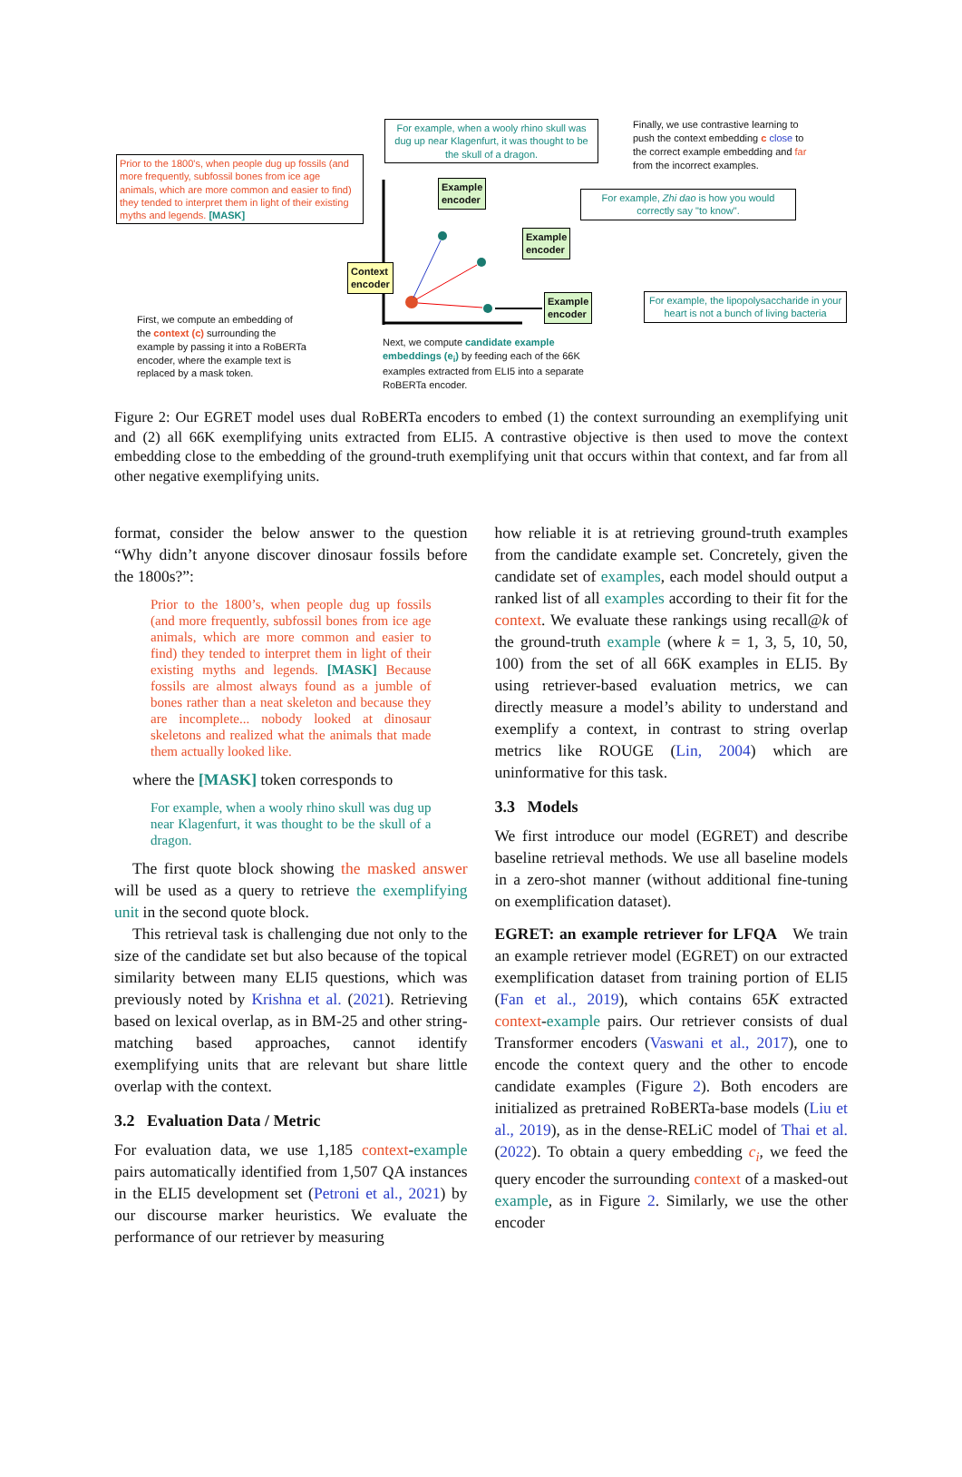Prior to the 1800's, when people dug up fossils (and more frequently, subfossil bones from ice age animals, which are more common and easier to find) they tended to interpret them in light of their existing myths and legends. [MASK]
For example, when a wooly rhino skull was dug up near Klagenfurt, it was thought to be the skull of a dragon.
Finally, we use contrastive learning to push the context embedding c close to the correct example embedding and far from the incorrect examples.
Example
encoder
For example, Zhi dao is how you would correctly say "to know".
Example
encoder
Context
encoder
Example
encoder
For example, the lipopolysaccharide in your heart is not a bunch of living bacteria
First, we compute an embedding of the context (c) surrounding the example by passing it into a RoBERTa encoder, where the example text is replaced by a mask token.
Next, we compute candidate example embeddings (e<sub>i</sub>) by feeding each of the 66K examples extracted from ELI5 into a separate RoBERTa encoder.
Figure 2: Our EGRET model uses dual RoBERTa encoders to embed (1) the context surrounding an exemplifying unit and (2) all 66K exemplifying units extracted from ELI5. A contrastive objective is then used to move the context embedding close to the embedding of the ground-truth exemplifying unit that occurs within that context, and far from all other negative exemplifying units.
format, consider the below answer to the question “Why didn’t anyone discover dinosaur fossils before the 1800s?”:
Prior to the 1800’s, when people dug up fossils (and more frequently, subfossil bones from ice age animals, which are more common and easier to find) they tended to interpret them in light of their existing myths and legends. [MASK] Because fossils are almost always found as a jumble of bones rather than a neat skeleton and because they are incomplete... nobody looked at dinosaur skeletons and realized what the animals that made them actually looked like.
where the [MASK] token corresponds to
For example, when a wooly rhino skull was dug up near Klagenfurt, it was thought to be the skull of a dragon.
The first quote block showing the masked answer will be used as a query to retrieve the exemplifying unit in the second quote block.
This retrieval task is challenging due not only to the size of the candidate set but also because of the topical similarity between many ELI5 questions, which was previously noted by Krishna et al. (2021). Retrieving based on lexical overlap, as in BM-25 and other string-matching based approaches, cannot identify exemplifying units that are relevant but share little overlap with the context.
3.2 Evaluation Data / Metric
For evaluation data, we use 1,185 context-example pairs automatically identified from 1,507 QA instances in the ELI5 development set (Petroni et al., 2021) by our discourse marker heuristics. We evaluate the performance of our retriever by measuring
how reliable it is at retrieving ground-truth examples from the candidate example set. Concretely, given the candidate set of examples, each model should output a ranked list of all examples according to their fit for the context. We evaluate these rankings using recall@k of the ground-truth example (where k = 1, 3, 5, 10, 50, 100) from the set of all 66K examples in ELI5. By using retriever-based evaluation metrics, we can directly measure a model’s ability to understand and exemplify a context, in contrast to string overlap metrics like ROUGE (Lin, 2004) which are uninformative for this task.
3.3 Models
We first introduce our model (EGRET) and describe baseline retrieval methods. We use all baseline models in a zero-shot manner (without additional fine-tuning on exemplification dataset).
EGRET: an example retriever for LFQA We train an example retriever model (EGRET) on our extracted exemplification dataset from training portion of ELI5 (Fan et al., 2019), which contains 65K extracted context-example pairs. Our retriever consists of dual Transformer encoders (Vaswani et al., 2017), one to encode the context query and the other to encode candidate examples (Figure 2). Both encoders are initialized as pretrained RoBERTa-base models (Liu et al., 2019), as in the dense-RELiC model of Thai et al. (2022). To obtain a query embedding c<sub>i</sub>, we feed the query encoder the surrounding context of a masked-out example, as in Figure 2. Similarly, we use the other encoder